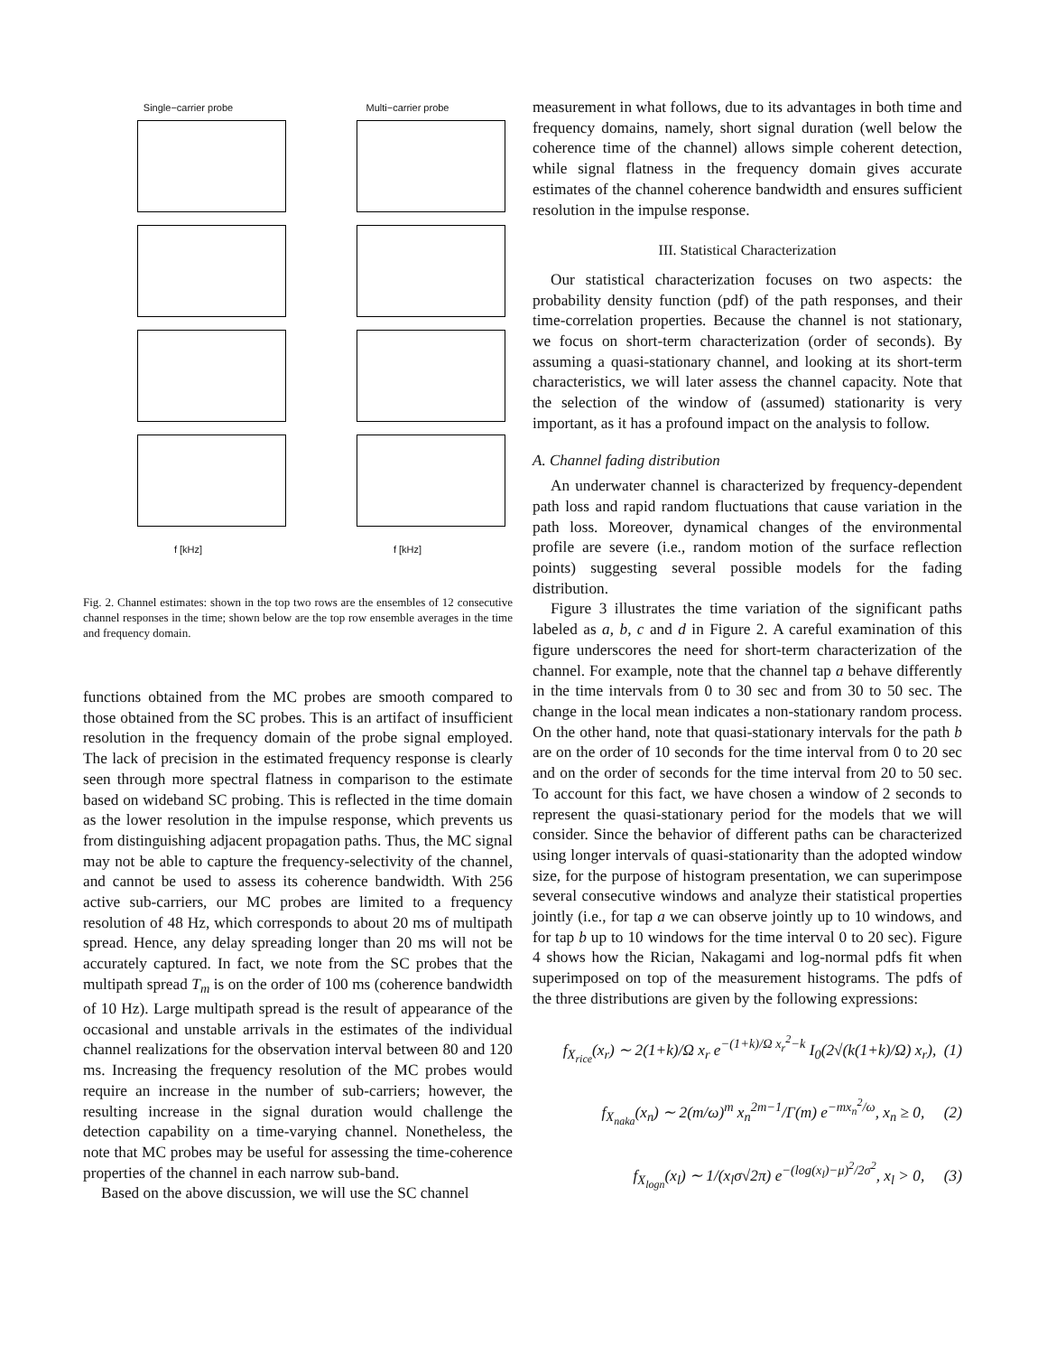Single−carrier probe
f [kHz]
Multi−carrier probe
f [kHz]
Fig. 2. Channel estimates: shown in the top two rows are the ensembles of 12 consecutive channel responses in the time; shown below are the top row ensemble averages in the time and frequency domain.
functions obtained from the MC probes are smooth compared to those obtained from the SC probes. This is an artifact of insufficient resolution in the frequency domain of the probe signal employed. The lack of precision in the estimated frequency response is clearly seen through more spectral flatness in comparison to the estimate based on wideband SC probing. This is reflected in the time domain as the lower resolution in the impulse response, which prevents us from distinguishing adjacent propagation paths. Thus, the MC signal may not be able to capture the frequency-selectivity of the channel, and cannot be used to assess its coherence bandwidth. With 256 active sub-carriers, our MC probes are limited to a frequency resolution of 48 Hz, which corresponds to about 20 ms of multipath spread. Hence, any delay spreading longer than 20 ms will not be accurately captured. In fact, we note from the SC probes that the multipath spread T<sub>m</sub> is on the order of 100 ms (coherence bandwidth of 10 Hz). Large multipath spread is the result of appearance of the occasional and unstable arrivals in the estimates of the individual channel realizations for the observation interval between 80 and 120 ms. Increasing the frequency resolution of the MC probes would require an increase in the number of sub-carriers; however, the resulting increase in the signal duration would challenge the detection capability on a time-varying channel. Nonetheless, the note that MC probes may be useful for assessing the time-coherence properties of the channel in each narrow sub-band.
Based on the above discussion, we will use the SC channel
measurement in what follows, due to its advantages in both time and frequency domains, namely, short signal duration (well below the coherence time of the channel) allows simple coherent detection, while signal flatness in the frequency domain gives accurate estimates of the channel coherence bandwidth and ensures sufficient resolution in the impulse response.
III. Statistical Characterization
Our statistical characterization focuses on two aspects: the probability density function (pdf) of the path responses, and their time-correlation properties. Because the channel is not stationary, we focus on short-term characterization (order of seconds). By assuming a quasi-stationary channel, and looking at its short-term characteristics, we will later assess the channel capacity. Note that the selection of the window of (assumed) stationarity is very important, as it has a profound impact on the analysis to follow.
A. Channel fading distribution
An underwater channel is characterized by frequency-dependent path loss and rapid random fluctuations that cause variation in the path loss. Moreover, dynamical changes of the environmental profile are severe (i.e., random motion of the surface reflection points) suggesting several possible models for the fading distribution.
Figure 3 illustrates the time variation of the significant paths labeled as a, b, c and d in Figure 2. A careful examination of this figure underscores the need for short-term characterization of the channel. For example, note that the channel tap a behave differently in the time intervals from 0 to 30 sec and from 30 to 50 sec. The change in the local mean indicates a non-stationary random process. On the other hand, note that quasi-stationary intervals for the path b are on the order of 10 seconds for the time interval from 0 to 20 sec and on the order of seconds for the time interval from 20 to 50 sec. To account for this fact, we have chosen a window of 2 seconds to represent the quasi-stationary period for the models that we will consider. Since the behavior of different paths can be characterized using longer intervals of quasi-stationarity than the adopted window size, for the purpose of histogram presentation, we can superimpose several consecutive windows and analyze their statistical properties jointly (i.e., for tap a we can observe jointly up to 10 windows, and for tap b up to 10 windows for the time interval 0 to 20 sec). Figure 4 shows how the Rician, Nakagami and log-normal pdfs fit when superimposed on top of the measurement histograms. The pdfs of the three distributions are given by the following expressions:
f<sub>X<sub>rice</sub></sub>(x<sub>r</sub>) ∼ 2(1+k)/Ω x<sub>r</sub> e<sup>−(1+k)/Ω x<sub>r</sub><sup>2</sup>−k</sup> I<sub>0</sub>(2√(k(1+k)/Ω) x<sub>r</sub>), (1)
f<sub>X<sub>naka</sub></sub>(x<sub>n</sub>) ∼ 2(m/ω)<sup>m</sup> x<sub>n</sub><sup>2m−1</sup>/Γ(m) e<sup>−mx<sub>n</sub><sup>2</sup>/ω</sup>, x<sub>n</sub> ≥ 0, (2)
f<sub>X<sub>logn</sub></sub>(x<sub>l</sub>) ∼ 1/(x<sub>l</sub>σ√2π) e<sup>−(log(x<sub>l</sub>)−μ)<sup>2</sup>/2σ<sup>2</sup></sup>, x<sub>l</sub> > 0, (3)